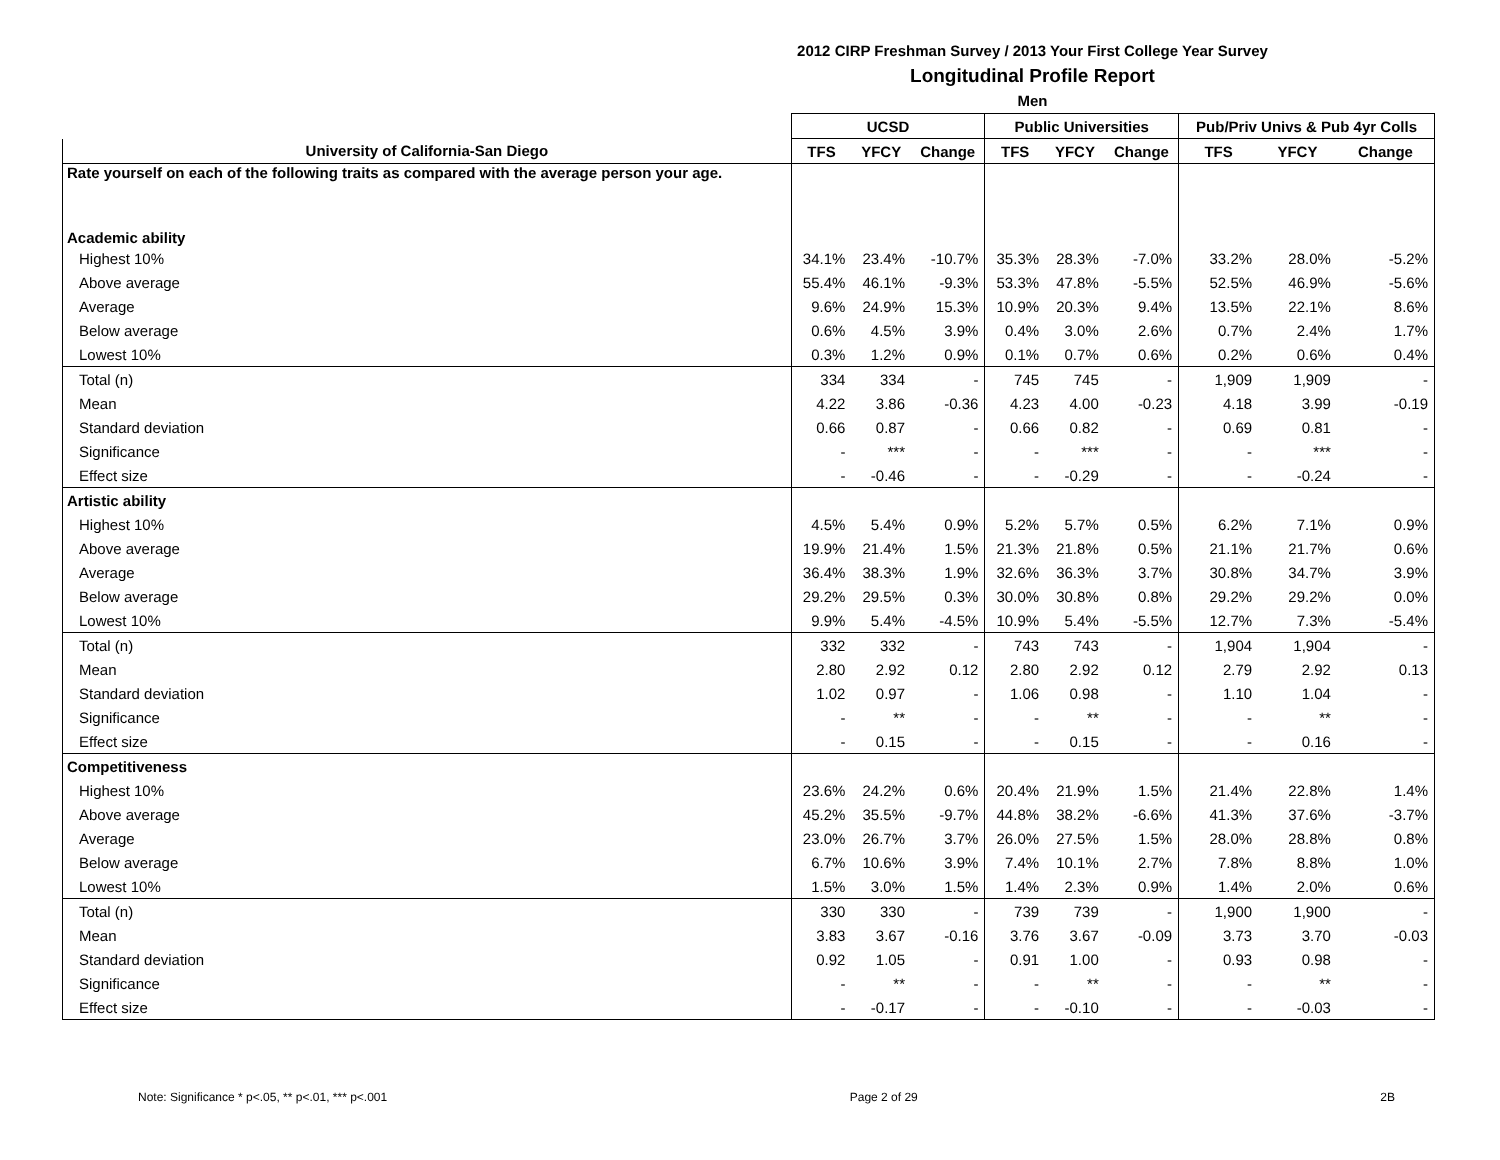2012 CIRP Freshman Survey / 2013 Your First College Year Survey
Longitudinal Profile Report
Men
| | UCSD | | | Public Universities | | | Pub/Priv Univs & Pub 4yr Colls | | |
| --- | --- | --- | --- | --- | --- | --- | --- | --- | --- |
| University of California-San Diego | TFS | YFCY | Change | TFS | YFCY | Change | TFS | YFCY | Change |
| Rate yourself on each of the following traits as compared with the average person your age. | | | | | | | | | |
| Academic ability | | | | | | | | | |
| Highest 10% | 34.1% | 23.4% | -10.7% | 35.3% | 28.3% | -7.0% | 33.2% | 28.0% | -5.2% |
| Above average | 55.4% | 46.1% | -9.3% | 53.3% | 47.8% | -5.5% | 52.5% | 46.9% | -5.6% |
| Average | 9.6% | 24.9% | 15.3% | 10.9% | 20.3% | 9.4% | 13.5% | 22.1% | 8.6% |
| Below average | 0.6% | 4.5% | 3.9% | 0.4% | 3.0% | 2.6% | 0.7% | 2.4% | 1.7% |
| Lowest 10% | 0.3% | 1.2% | 0.9% | 0.1% | 0.7% | 0.6% | 0.2% | 0.6% | 0.4% |
| Total (n) | 334 | 334 | - | 745 | 745 | - | 1,909 | 1,909 | - |
| Mean | 4.22 | 3.86 | -0.36 | 4.23 | 4.00 | -0.23 | 4.18 | 3.99 | -0.19 |
| Standard deviation | 0.66 | 0.87 | - | 0.66 | 0.82 | - | 0.69 | 0.81 | - |
| Significance | - | *** | - | - | *** | - | - | *** | - |
| Effect size | - | -0.46 | - | - | -0.29 | - | - | -0.24 | - |
| Artistic ability | | | | | | | | | |
| Highest 10% | 4.5% | 5.4% | 0.9% | 5.2% | 5.7% | 0.5% | 6.2% | 7.1% | 0.9% |
| Above average | 19.9% | 21.4% | 1.5% | 21.3% | 21.8% | 0.5% | 21.1% | 21.7% | 0.6% |
| Average | 36.4% | 38.3% | 1.9% | 32.6% | 36.3% | 3.7% | 30.8% | 34.7% | 3.9% |
| Below average | 29.2% | 29.5% | 0.3% | 30.0% | 30.8% | 0.8% | 29.2% | 29.2% | 0.0% |
| Lowest 10% | 9.9% | 5.4% | -4.5% | 10.9% | 5.4% | -5.5% | 12.7% | 7.3% | -5.4% |
| Total (n) | 332 | 332 | - | 743 | 743 | - | 1,904 | 1,904 | - |
| Mean | 2.80 | 2.92 | 0.12 | 2.80 | 2.92 | 0.12 | 2.79 | 2.92 | 0.13 |
| Standard deviation | 1.02 | 0.97 | - | 1.06 | 0.98 | - | 1.10 | 1.04 | - |
| Significance | - | ** | - | - | ** | - | - | ** | - |
| Effect size | - | 0.15 | - | - | 0.15 | - | - | 0.16 | - |
| Competitiveness | | | | | | | | | |
| Highest 10% | 23.6% | 24.2% | 0.6% | 20.4% | 21.9% | 1.5% | 21.4% | 22.8% | 1.4% |
| Above average | 45.2% | 35.5% | -9.7% | 44.8% | 38.2% | -6.6% | 41.3% | 37.6% | -3.7% |
| Average | 23.0% | 26.7% | 3.7% | 26.0% | 27.5% | 1.5% | 28.0% | 28.8% | 0.8% |
| Below average | 6.7% | 10.6% | 3.9% | 7.4% | 10.1% | 2.7% | 7.8% | 8.8% | 1.0% |
| Lowest 10% | 1.5% | 3.0% | 1.5% | 1.4% | 2.3% | 0.9% | 1.4% | 2.0% | 0.6% |
| Total (n) | 330 | 330 | - | 739 | 739 | - | 1,900 | 1,900 | - |
| Mean | 3.83 | 3.67 | -0.16 | 3.76 | 3.67 | -0.09 | 3.73 | 3.70 | -0.03 |
| Standard deviation | 0.92 | 1.05 | - | 0.91 | 1.00 | - | 0.93 | 0.98 | - |
| Significance | - | ** | - | - | ** | - | - | ** | - |
| Effect size | - | -0.17 | - | - | -0.10 | - | - | -0.03 | - |
Note: Significance * p<.05, ** p<.01, *** p<.001 Page 2 of 29 2B